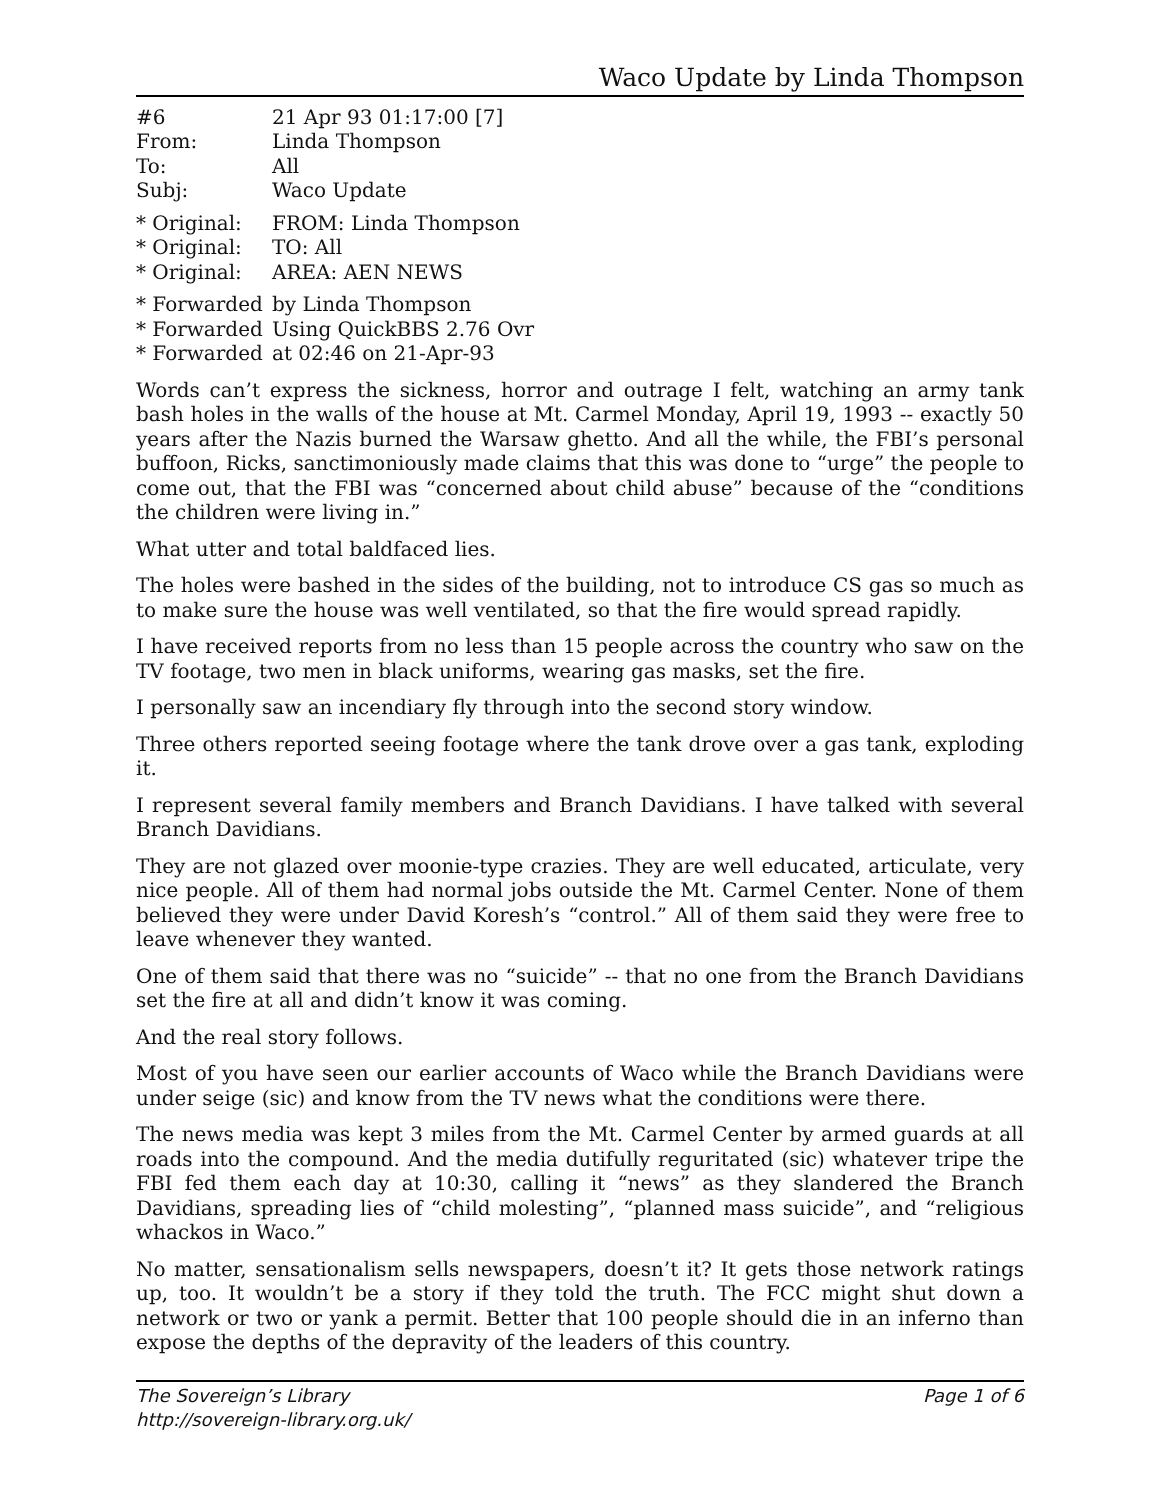Waco Update by Linda Thompson
| #6 | 21 Apr 93 01:17:00 [7] |
| From: | Linda Thompson |
| To: | All |
| Subj: | Waco Update |
| * Original: | FROM: Linda Thompson |
| * Original: | TO: All |
| * Original: | AREA: AEN NEWS |
| * Forwarded | by Linda Thompson |
| * Forwarded | Using QuickBBS 2.76 Ovr |
| * Forwarded | at 02:46 on 21-Apr-93 |
Words can’t express the sickness, horror and outrage I felt, watching an army tank bash holes in the walls of the house at Mt. Carmel Monday, April 19, 1993 -- exactly 50 years after the Nazis burned the Warsaw ghetto. And all the while, the FBI’s personal buffoon, Ricks, sanctimoniously made claims that this was done to “urge” the people to come out, that the FBI was “concerned about child abuse” because of the “conditions the children were living in.”
What utter and total baldfaced lies.
The holes were bashed in the sides of the building, not to introduce CS gas so much as to make sure the house was well ventilated, so that the fire would spread rapidly.
I have received reports from no less than 15 people across the country who saw on the TV footage, two men in black uniforms, wearing gas masks, set the fire.
I personally saw an incendiary fly through into the second story window.
Three others reported seeing footage where the tank drove over a gas tank, exploding it.
I represent several family members and Branch Davidians. I have talked with several Branch Davidians.
They are not glazed over moonie-type crazies. They are well educated, articulate, very nice people. All of them had normal jobs outside the Mt. Carmel Center. None of them believed they were under David Koresh’s “control.” All of them said they were free to leave whenever they wanted.
One of them said that there was no “suicide” -- that no one from the Branch Davidians set the fire at all and didn’t know it was coming.
And the real story follows.
Most of you have seen our earlier accounts of Waco while the Branch Davidians were under seige (sic) and know from the TV news what the conditions were there.
The news media was kept 3 miles from the Mt. Carmel Center by armed guards at all roads into the compound. And the media dutifully reguritated (sic) whatever tripe the FBI fed them each day at 10:30, calling it “news” as they slandered the Branch Davidians, spreading lies of “child molesting”, “planned mass suicide”, and “religious whackos in Waco.”
No matter, sensationalism sells newspapers, doesn’t it? It gets those network ratings up, too. It wouldn’t be a story if they told the truth. The FCC might shut down a network or two or yank a permit. Better that 100 people should die in an inferno than expose the depths of the depravity of the leaders of this country.
Page 1 of 6 The Sovereign’s Library
http://sovereign-library.org.uk/